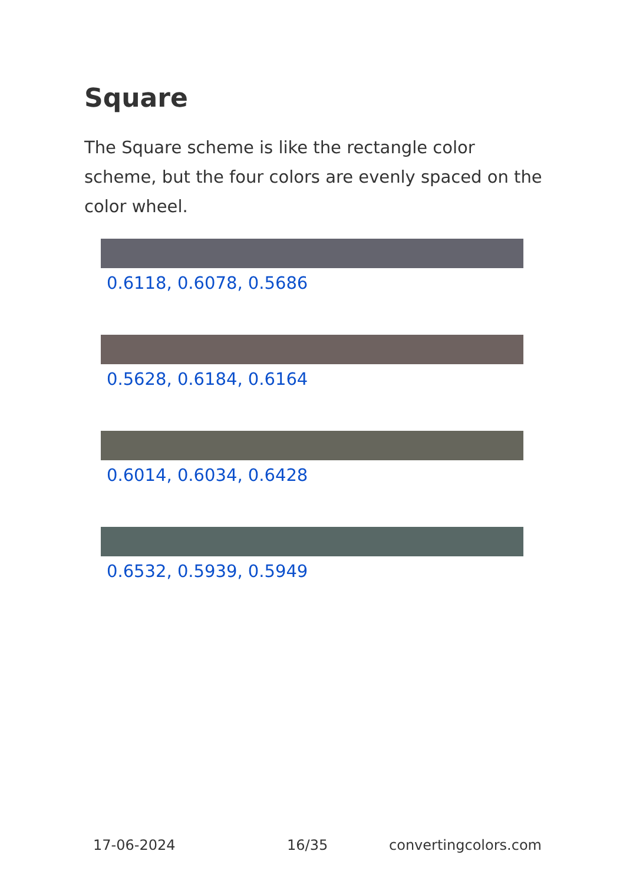Square
The Square scheme is like the rectangle color scheme, but the four colors are evenly spaced on the color wheel.
0.6118, 0.6078, 0.5686
0.5628, 0.6184, 0.6164
0.6014, 0.6034, 0.6428
0.6532, 0.5939, 0.5949
17-06-2024 16/35 convertingcolors.com